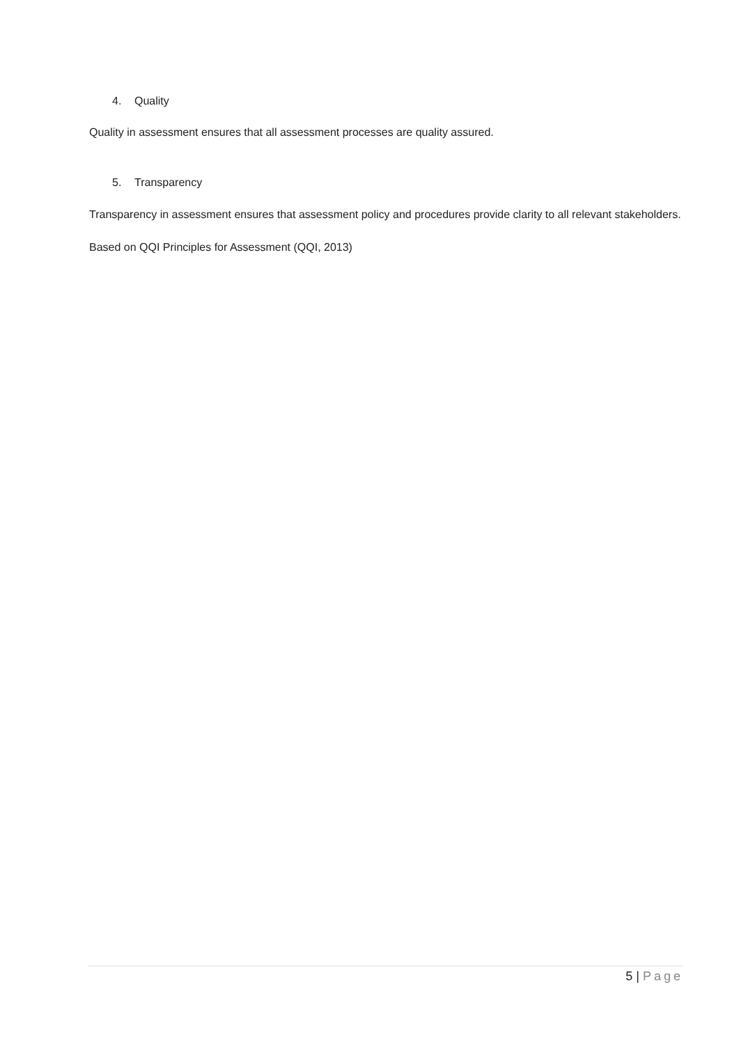4. Quality
Quality in assessment ensures that all assessment processes are quality assured.
5. Transparency
Transparency in assessment ensures that assessment policy and procedures provide clarity to all relevant stakeholders.
Based on QQI Principles for Assessment (QQI, 2013)
5 | Page